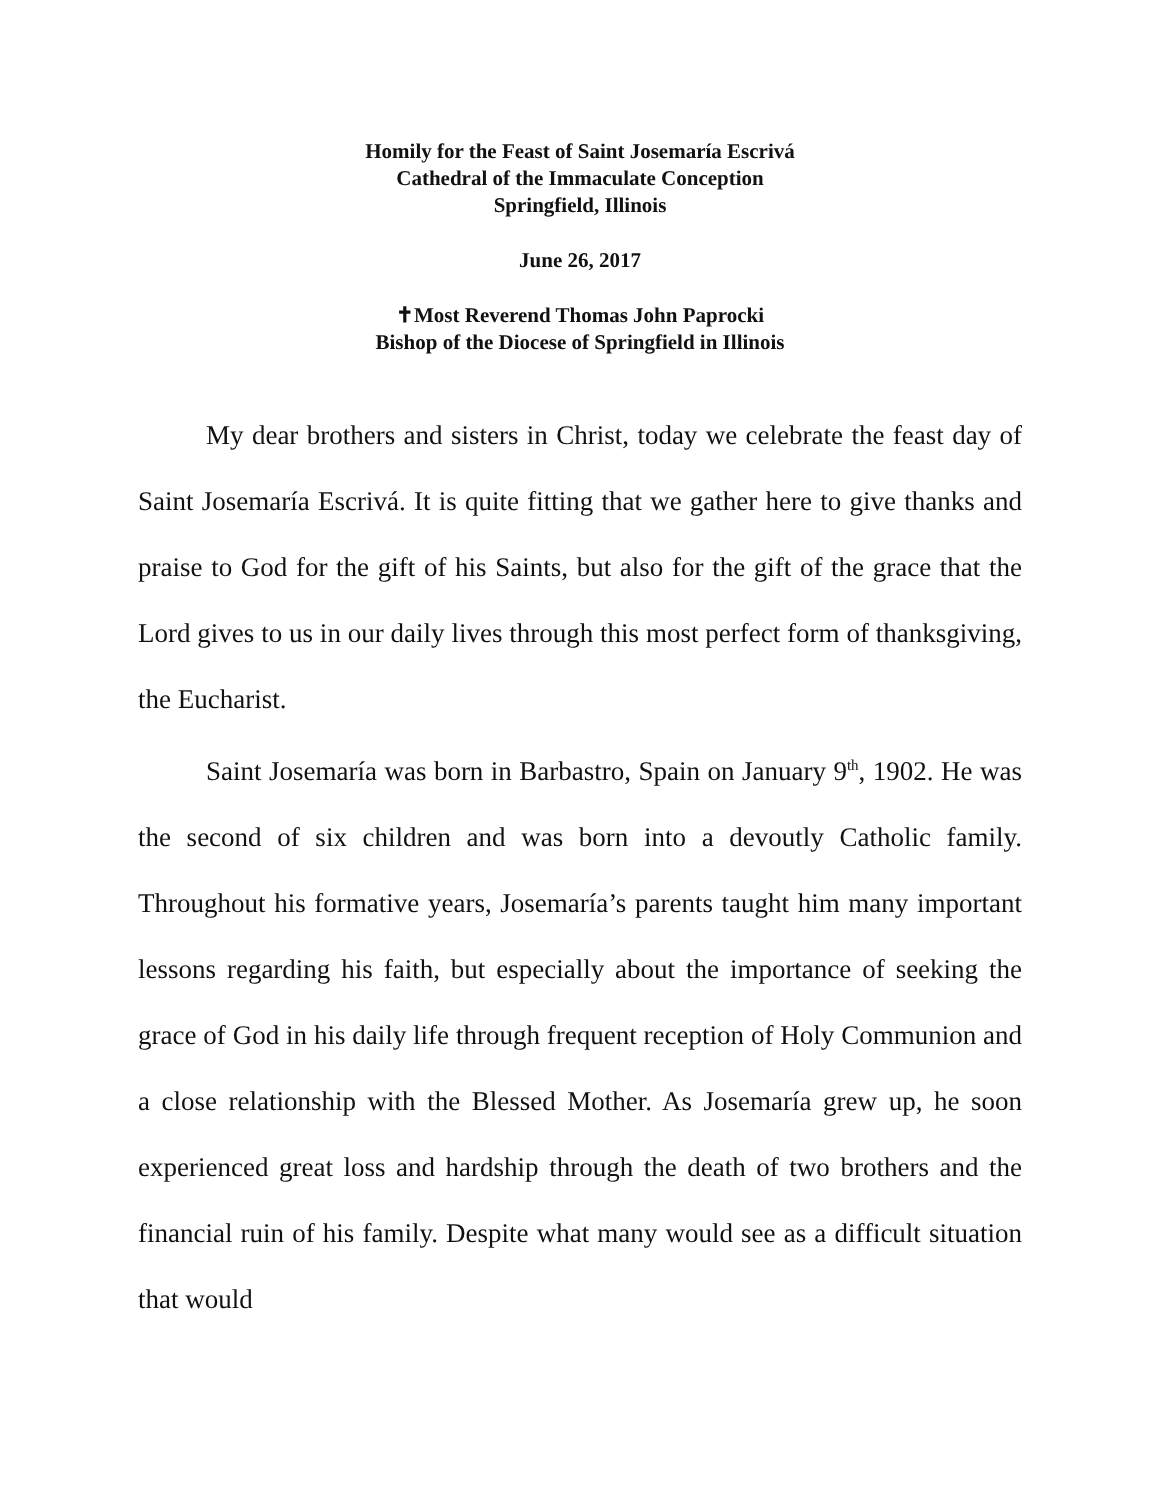Homily for the Feast of Saint Josemaría Escrivá
Cathedral of the Immaculate Conception
Springfield, Illinois
June 26, 2017
✝Most Reverend Thomas John Paprocki
Bishop of the Diocese of Springfield in Illinois
My dear brothers and sisters in Christ, today we celebrate the feast day of Saint Josemaría Escrivá. It is quite fitting that we gather here to give thanks and praise to God for the gift of his Saints, but also for the gift of the grace that the Lord gives to us in our daily lives through this most perfect form of thanksgiving, the Eucharist.
Saint Josemaría was born in Barbastro, Spain on January 9<sup>th</sup>, 1902. He was the second of six children and was born into a devoutly Catholic family. Throughout his formative years, Josemaría’s parents taught him many important lessons regarding his faith, but especially about the importance of seeking the grace of God in his daily life through frequent reception of Holy Communion and a close relationship with the Blessed Mother. As Josemaría grew up, he soon experienced great loss and hardship through the death of two brothers and the financial ruin of his family. Despite what many would see as a difficult situation that would